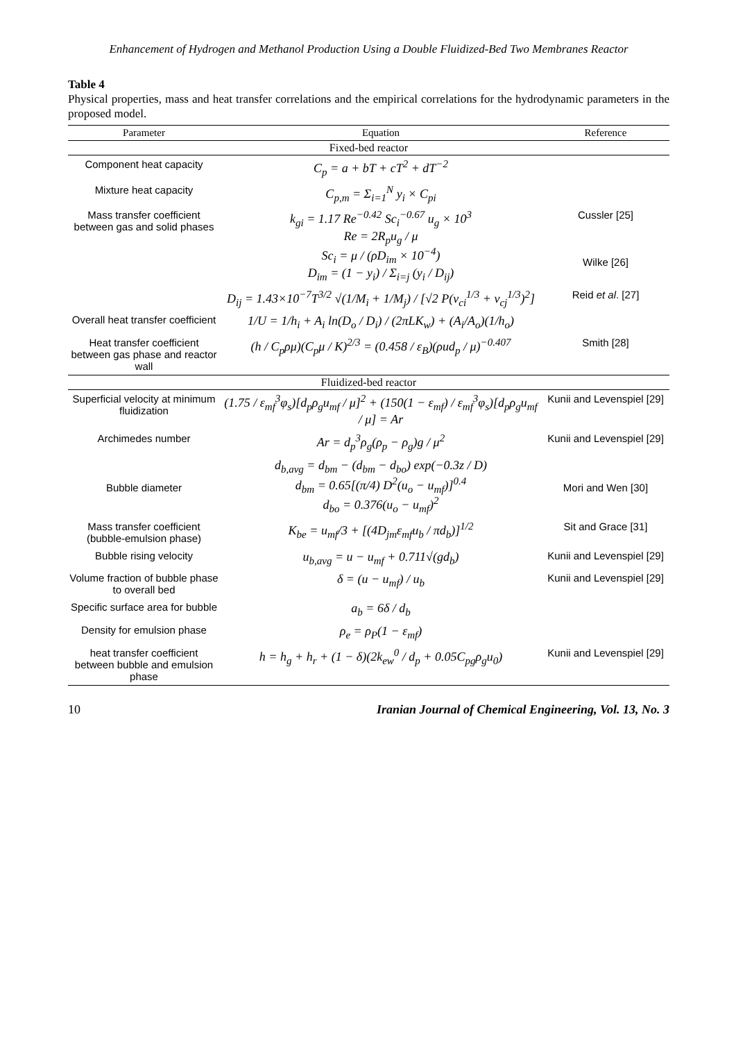Enhancement of Hydrogen and Methanol Production Using a Double Fluidized-Bed Two Membranes Reactor
Table 4
Physical properties, mass and heat transfer correlations and the empirical correlations for the hydrodynamic parameters in the proposed model.
| Parameter | Equation | Reference |
| --- | --- | --- |
| Fixed-bed reactor | | |
| Component heat capacity | C<sub>p</sub> = a + bT + cT<sup>2</sup> + dT<sup>−2</sup> | |
| Mixture heat capacity | C<sub>p,m</sub> = Σ<sub>i=1</sub><sup>N</sup> y<sub>i</sub> × C<sub>pi</sub> | |
| Mass transfer coefficient between gas and solid phases | k<sub>gi</sub> = 1.17 Re<sup>−0.42</sup> Sc<sub>i</sub><sup>−0.67</sup> u<sub>g</sub> × 10<sup>3</sup> Re = 2R<sub>p</sub>u<sub>g</sub> / μ Sc<sub>i</sub> = μ / (ρD<sub>im</sub> × 10<sup>−4</sup>) D<sub>im</sub> = (1 − y<sub>i</sub>) / Σ<sub>i=j</sub> (y<sub>i</sub> / D<sub>ij</sub>) | Cussler [25] Wilke [26] |
| | D<sub>ij</sub> = 1.43×10<sup>−7</sup>T<sup>3/2</sup> √(1/M<sub>i</sub> + 1/M<sub>j</sub>) / [√2 P(v<sub>ci</sub><sup>1/3</sup> + v<sub>cj</sub><sup>1/3</sup>)<sup>2</sup>] | Reid et al . [27] |
| Overall heat transfer coefficient | 1/U = 1/h<sub>i</sub> + A<sub>i</sub> ln(D<sub>o</sub> / D<sub>i</sub>) / (2πLK<sub>w</sub>) + (A<sub>i</sub>/A<sub>o</sub>)(1/h<sub>o</sub>) | |
| Heat transfer coefficient between gas phase and reactor wall | (h / C<sub>p</sub>ρμ)(C<sub>p</sub>μ / K)<sup>2/3</sup> = (0.458 / ε<sub>B</sub>)(ρud<sub>p</sub> / μ)<sup>−0.407</sup> | Smith [28] |
| Fluidized-bed reactor | | |
| Superficial velocity at minimum fluidization | (1.75 / ε<sub>mf</sub><sup>3</sup>φ<sub>s</sub>)[d<sub>p</sub>ρ<sub>g</sub>u<sub>mf</sub> / μ]<sup>2</sup> + (150(1 − ε<sub>mf</sub>) / ε<sub>mf</sub><sup>3</sup>φ<sub>s</sub>)[d<sub>p</sub>ρ<sub>g</sub>u<sub>mf</sub> / μ] = Ar | Kunii and Levenspiel [29] |
| Archimedes number | Ar = d<sub>p</sub><sup>3</sup>ρ<sub>g</sub>(ρ<sub>p</sub> − ρ<sub>g</sub>)g / μ<sup>2</sup> | Kunii and Levenspiel [29] |
| Bubble diameter | d<sub>b,avg</sub> = d<sub>bm</sub> − (d<sub>bm</sub> − d<sub>bo</sub>) exp(−0.3z / D) d<sub>bm</sub> = 0.65[(π/4) D<sup>2</sup>(u<sub>o</sub> − u<sub>mf</sub>)]<sup>0.4</sup> d<sub>bo</sub> = 0.376(u<sub>o</sub> − u<sub>mf</sub>)<sup>2</sup> | Mori and Wen [30] |
| Mass transfer coefficient (bubble-emulsion phase) | K<sub>be</sub> = u<sub>mf</sub>/3 + [(4D<sub>jm</sub>ε<sub>mf</sub>u<sub>b</sub> / πd<sub>b</sub>)]<sup>1/2</sup> | Sit and Grace [31] |
| Bubble rising velocity | u<sub>b,avg</sub> = u − u<sub>mf</sub> + 0.711√(gd<sub>b</sub>) | Kunii and Levenspiel [29] |
| Volume fraction of bubble phase to overall bed | δ = (u − u<sub>mf</sub>) / u<sub>b</sub> | Kunii and Levenspiel [29] |
| Specific surface area for bubble | a<sub>b</sub> = 6δ / d<sub>b</sub> | |
| Density for emulsion phase | ρ<sub>e</sub> = ρ<sub>P</sub>(1 − ε<sub>mf</sub>) | |
| heat transfer coefficient between bubble and emulsion phase | h = h<sub>g</sub> + h<sub>r</sub> + (1 − δ)(2k<sub>ew</sub><sup>0</sup> / d<sub>p</sub> + 0.05C<sub>pg</sub>ρ<sub>g</sub>u<sub>0</sub>) | Kunii and Levenspiel [29] |
10 Iranian Journal of Chemical Engineering, Vol. 13, No. 3